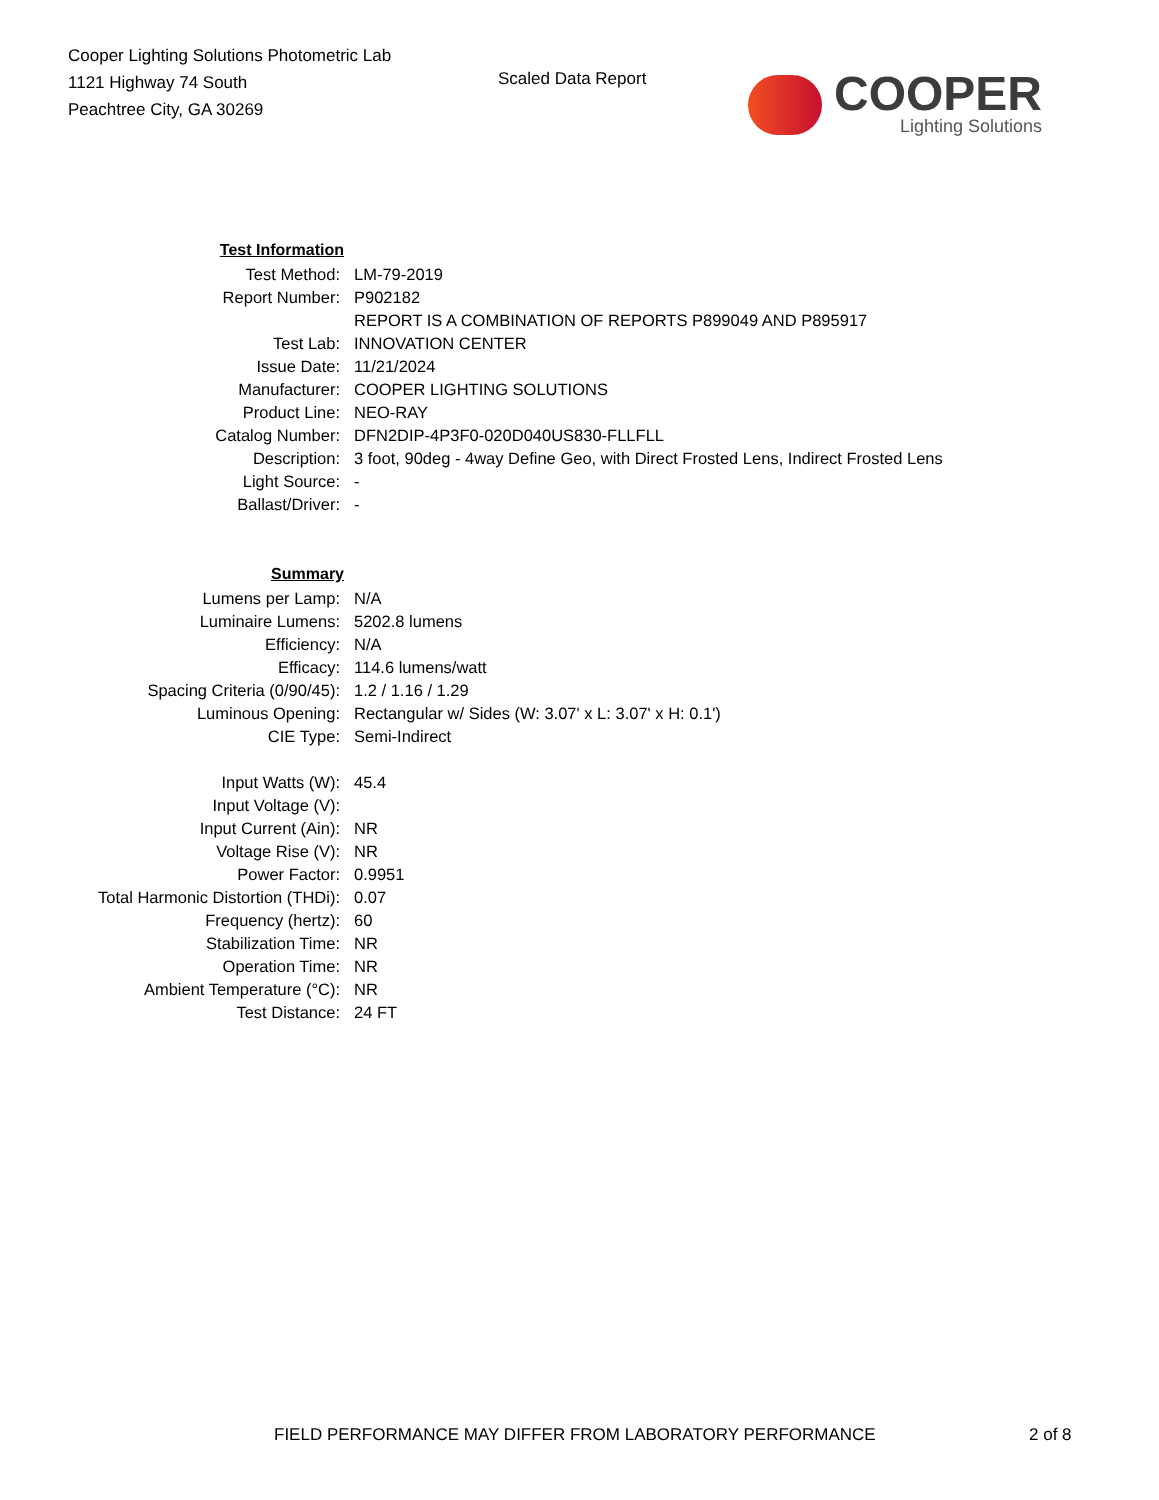Cooper Lighting Solutions Photometric Lab
1121 Highway 74 South
Peachtree City, GA 30269
Scaled Data Report
COOPER
Lighting Solutions
| Test Information | |
| Test Method: | LM-79-2019 |
| Report Number: | P902182 |
| | REPORT IS A COMBINATION OF REPORTS P899049 AND P895917 |
| Test Lab: | INNOVATION CENTER |
| Issue Date: | 11/21/2024 |
| Manufacturer: | COOPER LIGHTING SOLUTIONS |
| Product Line: | NEO-RAY |
| Catalog Number: | DFN2DIP-4P3F0-020D040US830-FLLFLL |
| Description: | 3 foot, 90deg - 4way Define Geo, with Direct Frosted Lens, Indirect Frosted Lens |
| Light Source: | - |
| Ballast/Driver: | - |
| Summary | |
| Lumens per Lamp: | N/A |
| Luminaire Lumens: | 5202.8 lumens |
| Efficiency: | N/A |
| Efficacy: | 114.6 lumens/watt |
| Spacing Criteria (0/90/45): | 1.2 / 1.16 / 1.29 |
| Luminous Opening: | Rectangular w/ Sides (W: 3.07' x L: 3.07' x H: 0.1') |
| CIE Type: | Semi-Indirect |
| Input Watts (W): | 45.4 |
| Input Voltage (V): | |
| Input Current (Ain): | NR |
| Voltage Rise (V): | NR |
| Power Factor: | 0.9951 |
| Total Harmonic Distortion (THDi): | 0.07 |
| Frequency (hertz): | 60 |
| Stabilization Time: | NR |
| Operation Time: | NR |
| Ambient Temperature (°C): | NR |
| Test Distance: | 24 FT |
FIELD PERFORMANCE MAY DIFFER FROM LABORATORY PERFORMANCE 2 of 8